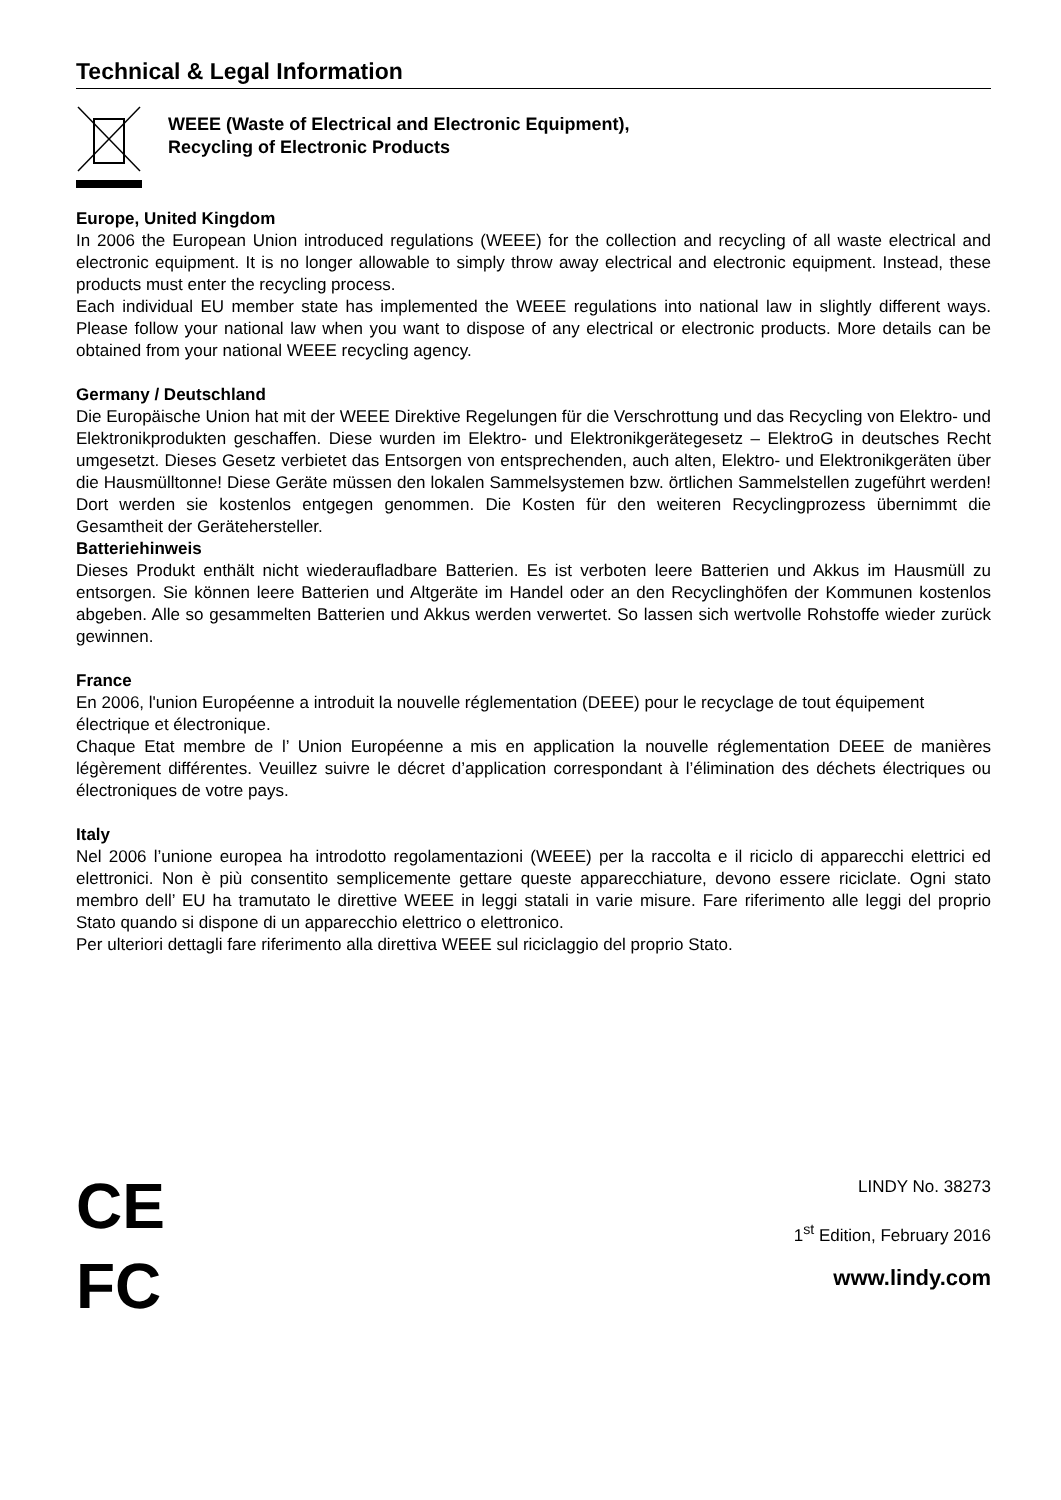Technical & Legal Information
WEEE (Waste of Electrical and Electronic Equipment),
Recycling of Electronic Products
Europe, United Kingdom
In 2006 the European Union introduced regulations (WEEE) for the collection and recycling of all waste electrical and electronic equipment. It is no longer allowable to simply throw away electrical and electronic equipment. Instead, these products must enter the recycling process.
Each individual EU member state has implemented the WEEE regulations into national law in slightly different ways. Please follow your national law when you want to dispose of any electrical or electronic products. More details can be obtained from your national WEEE recycling agency.
Germany / Deutschland
Die Europäische Union hat mit der WEEE Direktive Regelungen für die Verschrottung und das Recycling von Elektro- und Elektronikprodukten geschaffen. Diese wurden im Elektro- und Elektronikgerätegesetz – ElektroG in deutsches Recht umgesetzt. Dieses Gesetz verbietet das Entsorgen von entsprechenden, auch alten, Elektro- und Elektronikgeräten über die Hausmülltonne! Diese Geräte müssen den lokalen Sammelsystemen bzw. örtlichen Sammelstellen zugeführt werden! Dort werden sie kostenlos entgegen genommen. Die Kosten für den weiteren Recyclingprozess übernimmt die Gesamtheit der Gerätehersteller.
Batteriehinweis
Dieses Produkt enthält nicht wiederaufladbare Batterien. Es ist verboten leere Batterien und Akkus im Hausmüll zu entsorgen. Sie können leere Batterien und Altgeräte im Handel oder an den Recyclinghöfen der Kommunen kostenlos abgeben. Alle so gesammelten Batterien und Akkus werden verwertet. So lassen sich wertvolle Rohstoffe wieder zurück gewinnen.
France
En 2006, l'union Européenne a introduit la nouvelle réglementation (DEEE) pour le recyclage de tout équipement électrique et électronique.
Chaque Etat membre de l’ Union Européenne a mis en application la nouvelle réglementation DEEE de manières légèrement différentes. Veuillez suivre le décret d’application correspondant à l’élimination des déchets électriques ou électroniques de votre pays.
Italy
Nel 2006 l’unione europea ha introdotto regolamentazioni (WEEE) per la raccolta e il riciclo di apparecchi elettrici ed elettronici. Non è più consentito semplicemente gettare queste apparecchiature, devono essere riciclate. Ogni stato membro dell’ EU ha tramutato le direttive WEEE in leggi statali in varie misure. Fare riferimento alle leggi del proprio Stato quando si dispone di un apparecchio elettrico o elettronico.
Per ulteriori dettagli fare riferimento alla direttiva WEEE sul riciclaggio del proprio Stato.
CE
FC
LINDY No. 38273
1<sup>st</sup> Edition, February 2016
www.lindy.com